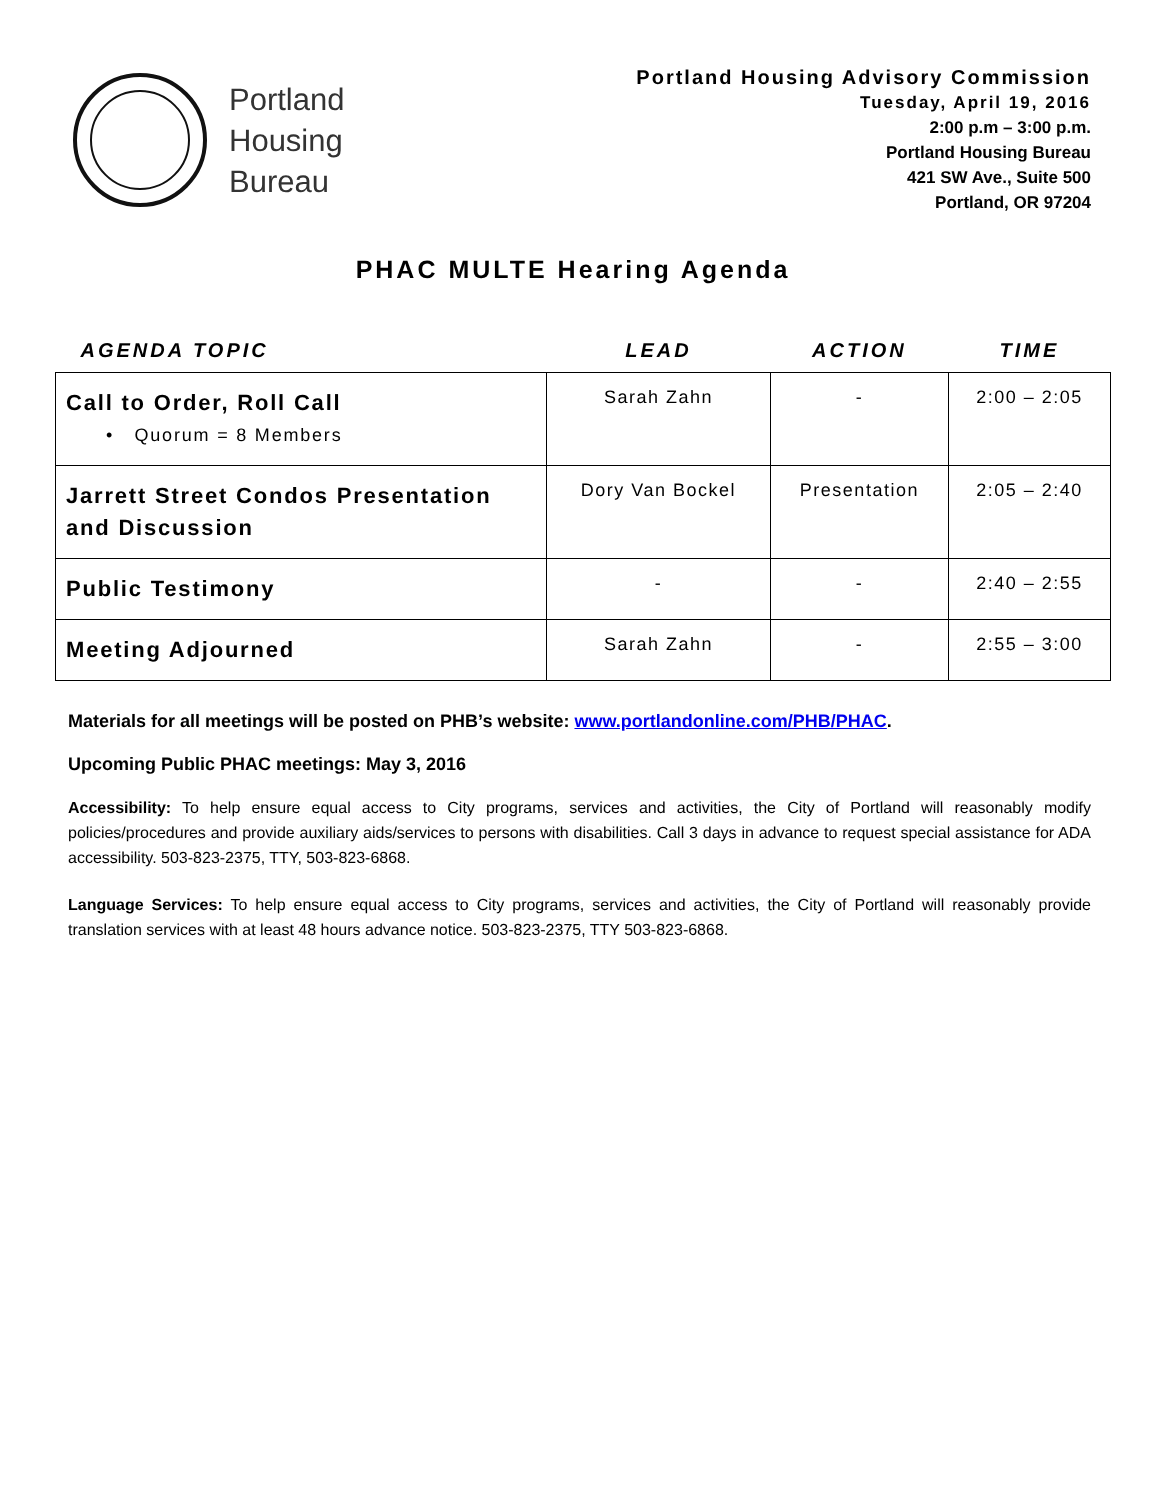Portland
Housing
Bureau
Portland Housing Advisory Commission
Tuesday, April 19, 2016
2:00 p.m – 3:00 p.m.
Portland Housing Bureau
421 SW Ave., Suite 500
Portland, OR 97204
PHAC MULTE Hearing Agenda
| AGENDA TOPIC | LEAD | ACTION | TIME |
| --- | --- | --- | --- |
| Call to Order, Roll Call • Quorum = 8 Members | Sarah Zahn | - | 2:00 – 2:05 |
| Jarrett Street Condos Presentation and Discussion | Dory Van Bockel | Presentation | 2:05 – 2:40 |
| Public Testimony | - | - | 2:40 – 2:55 |
| Meeting Adjourned | Sarah Zahn | - | 2:55 – 3:00 |
Materials for all meetings will be posted on PHB’s website: www.portlandonline.com/PHB/PHAC.
Upcoming Public PHAC meetings: May 3, 2016
Accessibility: To help ensure equal access to City programs, services and activities, the City of Portland will reasonably modify policies/procedures and provide auxiliary aids/services to persons with disabilities. Call 3 days in advance to request special assistance for ADA accessibility. 503-823-2375, TTY, 503-823-6868.
Language Services: To help ensure equal access to City programs, services and activities, the City of Portland will reasonably provide translation services with at least 48 hours advance notice. 503-823-2375, TTY 503-823-6868.